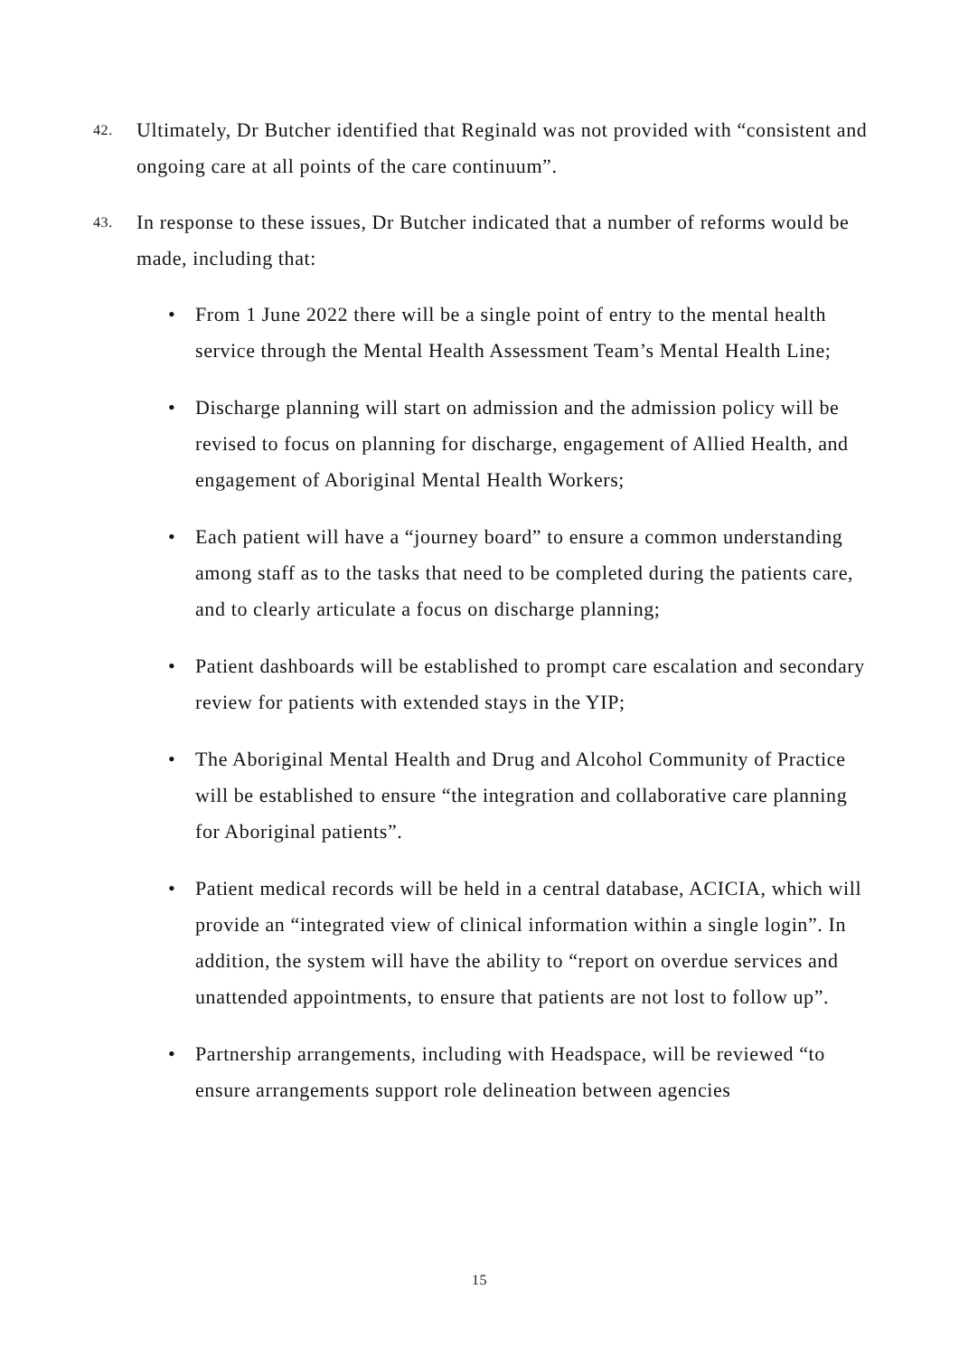42. Ultimately, Dr Butcher identified that Reginald was not provided with “consistent and ongoing care at all points of the care continuum”.
43. In response to these issues, Dr Butcher indicated that a number of reforms would be made, including that:
• From 1 June 2022 there will be a single point of entry to the mental health service through the Mental Health Assessment Team’s Mental Health Line;
• Discharge planning will start on admission and the admission policy will be revised to focus on planning for discharge, engagement of Allied Health, and engagement of Aboriginal Mental Health Workers;
• Each patient will have a “journey board” to ensure a common understanding among staff as to the tasks that need to be completed during the patients care, and to clearly articulate a focus on discharge planning;
• Patient dashboards will be established to prompt care escalation and secondary review for patients with extended stays in the YIP;
• The Aboriginal Mental Health and Drug and Alcohol Community of Practice will be established to ensure “the integration and collaborative care planning for Aboriginal patients”.
• Patient medical records will be held in a central database, ACICIA, which will provide an “integrated view of clinical information within a single login”. In addition, the system will have the ability to “report on overdue services and unattended appointments, to ensure that patients are not lost to follow up”.
• Partnership arrangements, including with Headspace, will be reviewed “to ensure arrangements support role delineation between agencies
15